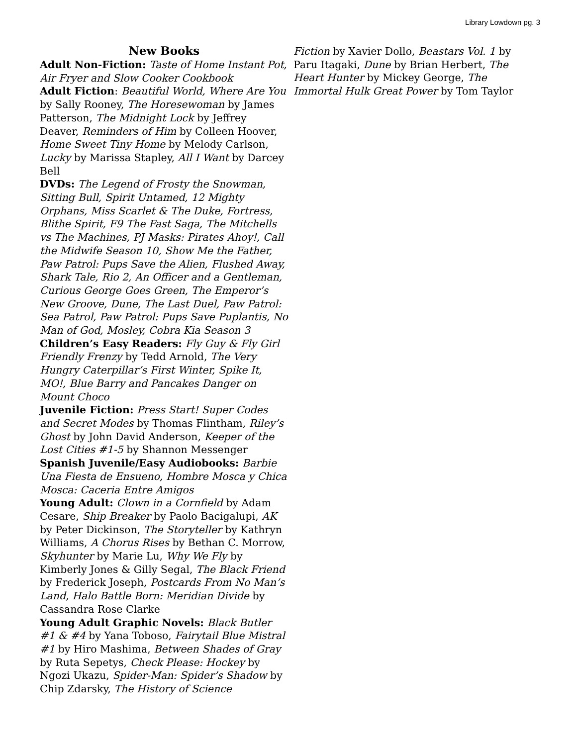Library Lowdown pg. 3
New Books
Adult Non-Fiction: Taste of Home Instant Pot, Air Fryer and Slow Cooker Cookbook
Adult Fiction: Beautiful World, Where Are You by Sally Rooney, The Horesewoman by James Patterson, The Midnight Lock by Jeffrey Deaver, Reminders of Him by Colleen Hoover, Home Sweet Tiny Home by Melody Carlson, Lucky by Marissa Stapley, All I Want by Darcey Bell
DVDs: The Legend of Frosty the Snowman, Sitting Bull, Spirit Untamed, 12 Mighty Orphans, Miss Scarlet & The Duke, Fortress, Blithe Spirit, F9 The Fast Saga, The Mitchells vs The Machines, PJ Masks: Pirates Ahoy!, Call the Midwife Season 10, Show Me the Father, Paw Patrol: Pups Save the Alien, Flushed Away, Shark Tale, Rio 2, An Officer and a Gentleman, Curious George Goes Green, The Emperor’s New Groove, Dune, The Last Duel, Paw Patrol: Sea Patrol, Paw Patrol: Pups Save Puplantis, No Man of God, Mosley, Cobra Kia Season 3
Children’s Easy Readers: Fly Guy & Fly Girl Friendly Frenzy by Tedd Arnold, The Very Hungry Caterpillar’s First Winter, Spike It, MO!, Blue Barry and Pancakes Danger on Mount Choco
Juvenile Fiction: Press Start! Super Codes and Secret Modes by Thomas Flintham, Riley’s Ghost by John David Anderson, Keeper of the Lost Cities #1-5 by Shannon Messenger
Spanish Juvenile/Easy Audiobooks: Barbie Una Fiesta de Ensueno, Hombre Mosca y Chica Mosca: Caceria Entre Amigos
Young Adult: Clown in a Cornfield by Adam Cesare, Ship Breaker by Paolo Bacigalupi, AK by Peter Dickinson, The Storyteller by Kathryn Williams, A Chorus Rises by Bethan C. Morrow, Skyhunter by Marie Lu, Why We Fly by Kimberly Jones & Gilly Segal, The Black Friend by Frederick Joseph, Postcards From No Man’s Land, Halo Battle Born: Meridian Divide by Cassandra Rose Clarke
Young Adult Graphic Novels: Black Butler #1 & #4 by Yana Toboso, Fairytail Blue Mistral #1 by Hiro Mashima, Between Shades of Gray by Ruta Sepetys, Check Please: Hockey by Ngozi Ukazu, Spider-Man: Spider’s Shadow by Chip Zdarsky, The History of Science
Fiction by Xavier Dollo, Beastars Vol. 1 by Paru Itagaki, Dune by Brian Herbert, The Heart Hunter by Mickey George, The Immortal Hulk Great Power by Tom Taylor